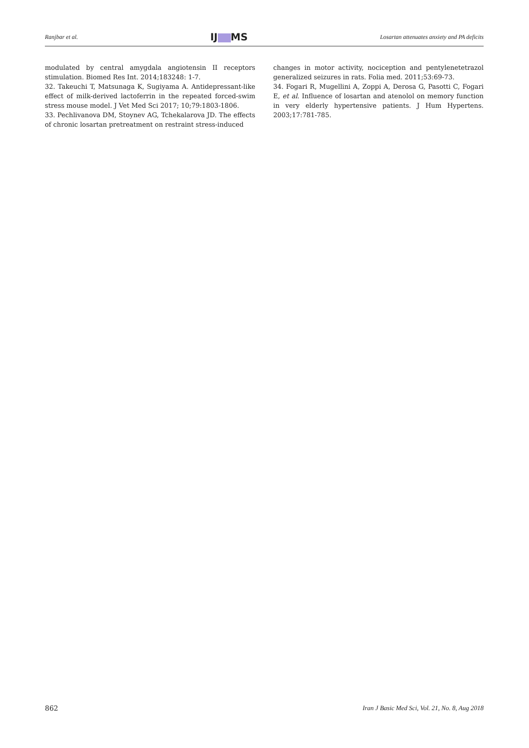Ranjbar et al. IJ MS Losartan attenuates anxiety and PA deficits
modulated by central amygdala angiotensin II receptors stimulation. Biomed Res Int. 2014;183248: 1-7.
32. Takeuchi T, Matsunaga K, Sugiyama A. Antidepressant-like effect of milk-derived lactoferrin in the repeated forced-swim stress mouse model. J Vet Med Sci 2017; 10;79:1803-1806.
33. Pechlivanova DM, Stoynev AG, Tchekalarova JD. The effects of chronic losartan pretreatment on restraint stress-induced
changes in motor activity, nociception and pentylenetetrazol generalized seizures in rats. Folia med. 2011;53:69-73.
34. Fogari R, Mugellini A, Zoppi A, Derosa G, Pasotti C, Fogari E, et al. Influence of losartan and atenolol on memory function in very elderly hypertensive patients. J Hum Hypertens. 2003;17:781-785.
862 Iran J Basic Med Sci, Vol. 21, No. 8, Aug 2018